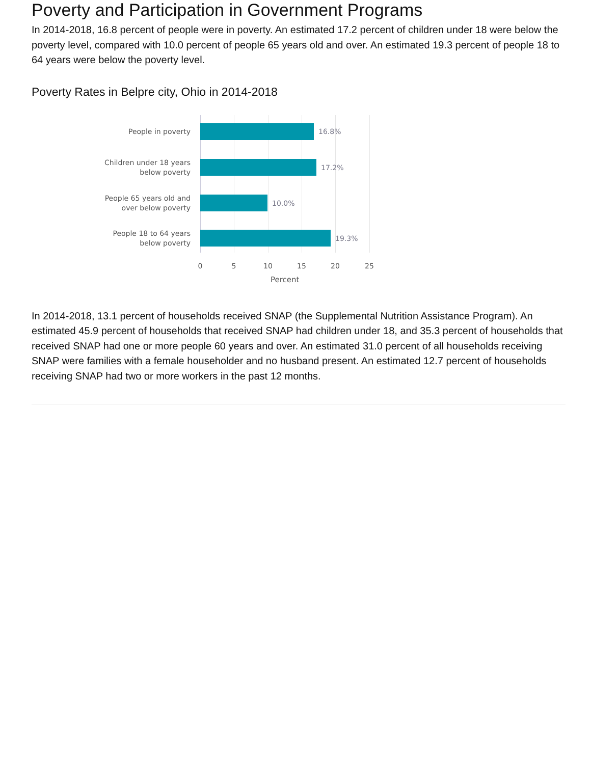Poverty and Participation in Government Programs
In 2014-2018, 16.8 percent of people were in poverty. An estimated 17.2 percent of children under 18 were below the poverty level, compared with 10.0 percent of people 65 years old and over. An estimated 19.3 percent of people 18 to 64 years were below the poverty level.
Poverty Rates in Belpre city, Ohio in 2014-2018
People in poverty
16.8%
Children under 18 years
below poverty
17.2%
People 65 years old and
over below poverty
10.0%
People 18 to 64 years
below poverty
19.3%
0 5 10 15 20 25
Percent
In 2014-2018, 13.1 percent of households received SNAP (the Supplemental Nutrition Assistance Program). An estimated 45.9 percent of households that received SNAP had children under 18, and 35.3 percent of households that received SNAP had one or more people 60 years and over. An estimated 31.0 percent of all households receiving SNAP were families with a female householder and no husband present. An estimated 12.7 percent of households receiving SNAP had two or more workers in the past 12 months.